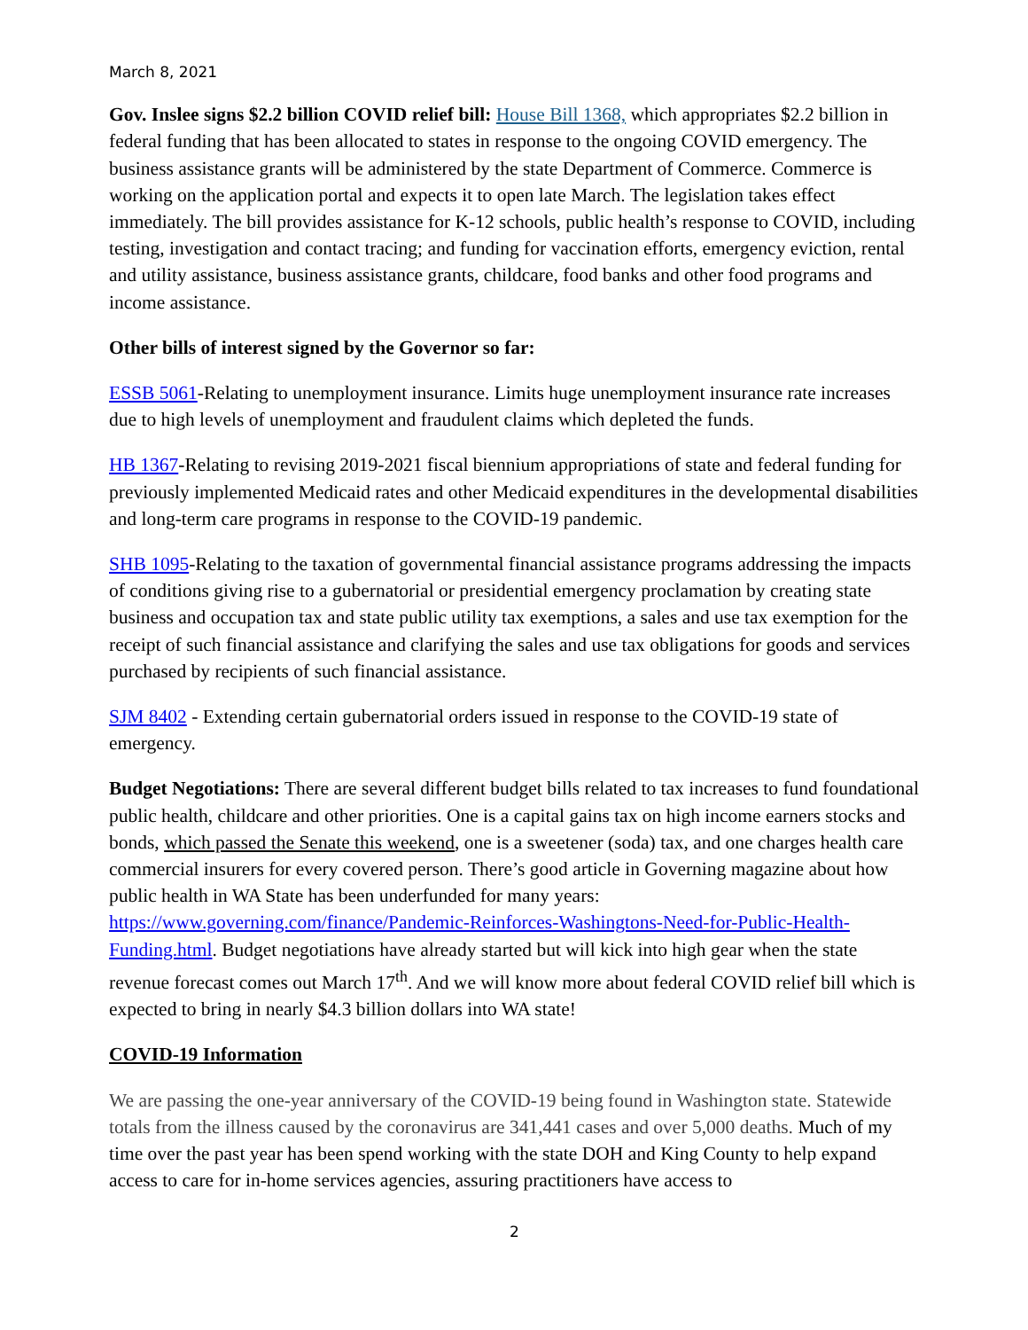March 8, 2021
Gov. Inslee signs $2.2 billion COVID relief bill: House Bill 1368, which appropriates $2.2 billion in federal funding that has been allocated to states in response to the ongoing COVID emergency. The business assistance grants will be administered by the state Department of Commerce. Commerce is working on the application portal and expects it to open late March. The legislation takes effect immediately. The bill provides assistance for K-12 schools, public health’s response to COVID, including testing, investigation and contact tracing; and funding for vaccination efforts, emergency eviction, rental and utility assistance, business assistance grants, childcare, food banks and other food programs and income assistance.
Other bills of interest signed by the Governor so far:
ESSB 5061-Relating to unemployment insurance. Limits huge unemployment insurance rate increases due to high levels of unemployment and fraudulent claims which depleted the funds.
HB 1367-Relating to revising 2019-2021 fiscal biennium appropriations of state and federal funding for previously implemented Medicaid rates and other Medicaid expenditures in the developmental disabilities and long-term care programs in response to the COVID-19 pandemic.
SHB 1095-Relating to the taxation of governmental financial assistance programs addressing the impacts of conditions giving rise to a gubernatorial or presidential emergency proclamation by creating state business and occupation tax and state public utility tax exemptions, a sales and use tax exemption for the receipt of such financial assistance and clarifying the sales and use tax obligations for goods and services purchased by recipients of such financial assistance.
SJM 8402 - Extending certain gubernatorial orders issued in response to the COVID-19 state of emergency.
Budget Negotiations: There are several different budget bills related to tax increases to fund foundational public health, childcare and other priorities. One is a capital gains tax on high income earners stocks and bonds, which passed the Senate this weekend, one is a sweetener (soda) tax, and one charges health care commercial insurers for every covered person. There’s good article in Governing magazine about how public health in WA State has been underfunded for many years: https://www.governing.com/finance/Pandemic-Reinforces-Washingtons-Need-for-Public-Health-Funding.html. Budget negotiations have already started but will kick into high gear when the state revenue forecast comes out March 17<sup>th</sup>. And we will know more about federal COVID relief bill which is expected to bring in nearly $4.3 billion dollars into WA state!
COVID-19 Information
We are passing the one-year anniversary of the COVID-19 being found in Washington state. Statewide totals from the illness caused by the coronavirus are 341,441 cases and over 5,000 deaths. Much of my time over the past year has been spend working with the state DOH and King County to help expand access to care for in-home services agencies, assuring practitioners have access to
2